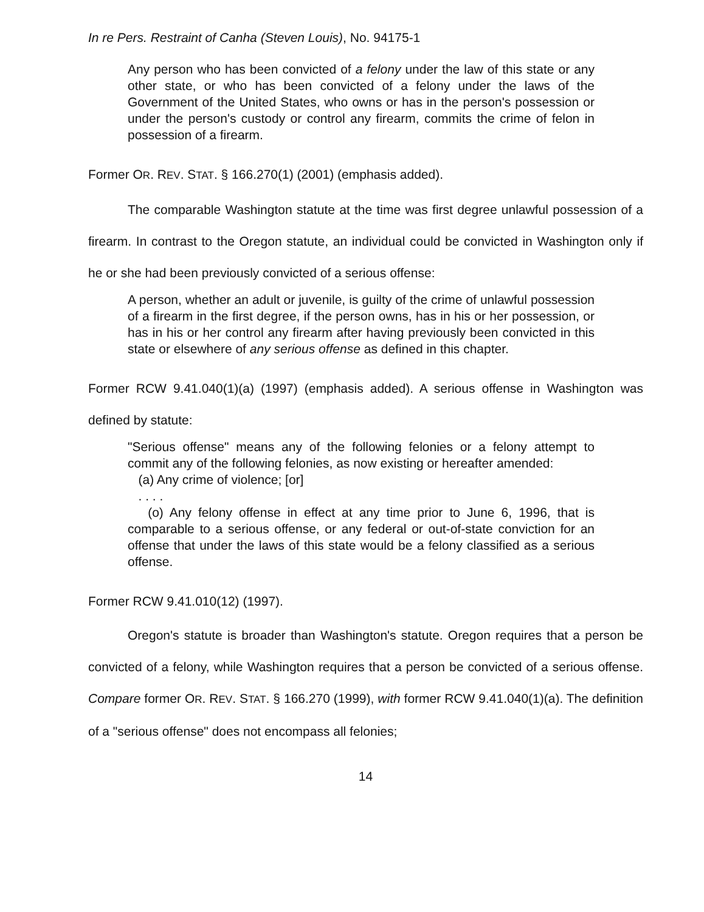In re Pers. Restraint of Canha (Steven Louis), No. 94175-1
Any person who has been convicted of a felony under the law of this state or any other state, or who has been convicted of a felony under the laws of the Government of the United States, who owns or has in the person's possession or under the person's custody or control any firearm, commits the crime of felon in possession of a firearm.
Former OR. REV. STAT. § 166.270(1) (2001) (emphasis added).
The comparable Washington statute at the time was first degree unlawful possession of a firearm. In contrast to the Oregon statute, an individual could be convicted in Washington only if he or she had been previously convicted of a serious offense:
A person, whether an adult or juvenile, is guilty of the crime of unlawful possession of a firearm in the first degree, if the person owns, has in his or her possession, or has in his or her control any firearm after having previously been convicted in this state or elsewhere of any serious offense as defined in this chapter.
Former RCW 9.41.040(1)(a) (1997) (emphasis added). A serious offense in Washington was defined by statute:
"Serious offense" means any of the following felonies or a felony attempt to commit any of the following felonies, as now existing or hereafter amended:
(a) Any crime of violence; [or]
. . . .
(o) Any felony offense in effect at any time prior to June 6, 1996, that is comparable to a serious offense, or any federal or out-of-state conviction for an offense that under the laws of this state would be a felony classified as a serious offense.
Former RCW 9.41.010(12) (1997).
Oregon's statute is broader than Washington's statute. Oregon requires that a person be convicted of a felony, while Washington requires that a person be convicted of a serious offense. Compare former OR. REV. STAT. § 166.270 (1999), with former RCW 9.41.040(1)(a). The definition of a "serious offense" does not encompass all felonies;
14